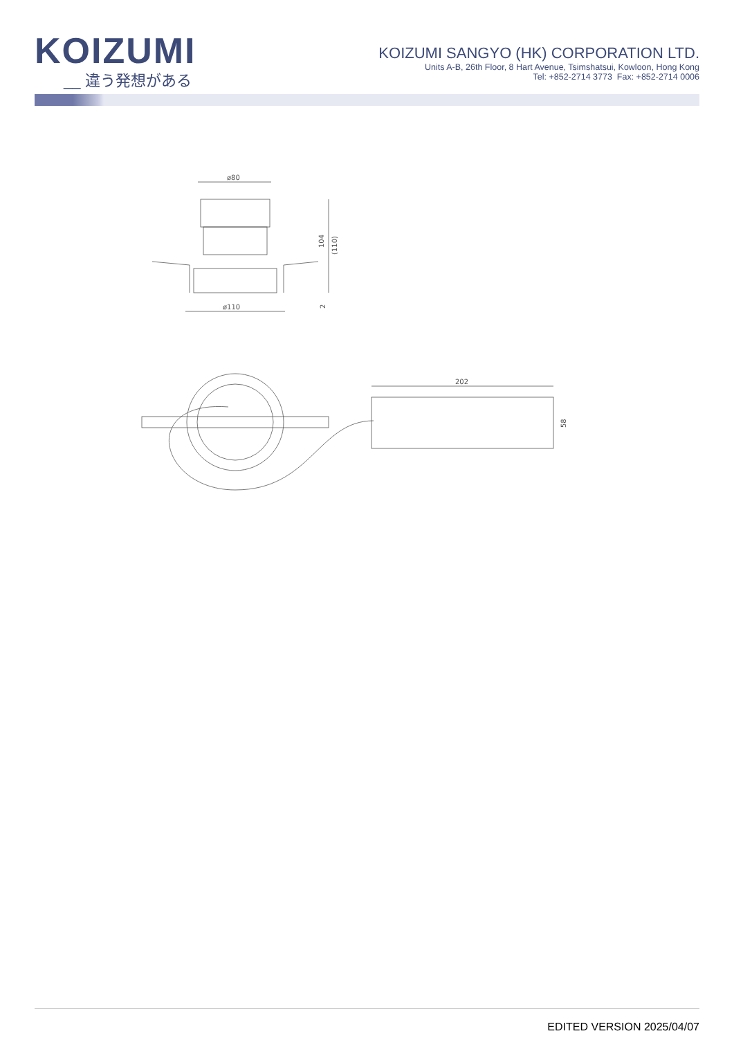KOIZUMI
__ 違う発想がある
KOIZUMI SANGYO (HK) CORPORATION LTD.
Units A-B, 26th Floor, 8 Hart Avenue, Tsimshatsui, Kowloon, Hong Kong
Tel: +852-2714 3773 Fax: +852-2714 0006
ø80
ø110
104
(110)
2
202
58
EDITED VERSION 2025/04/07